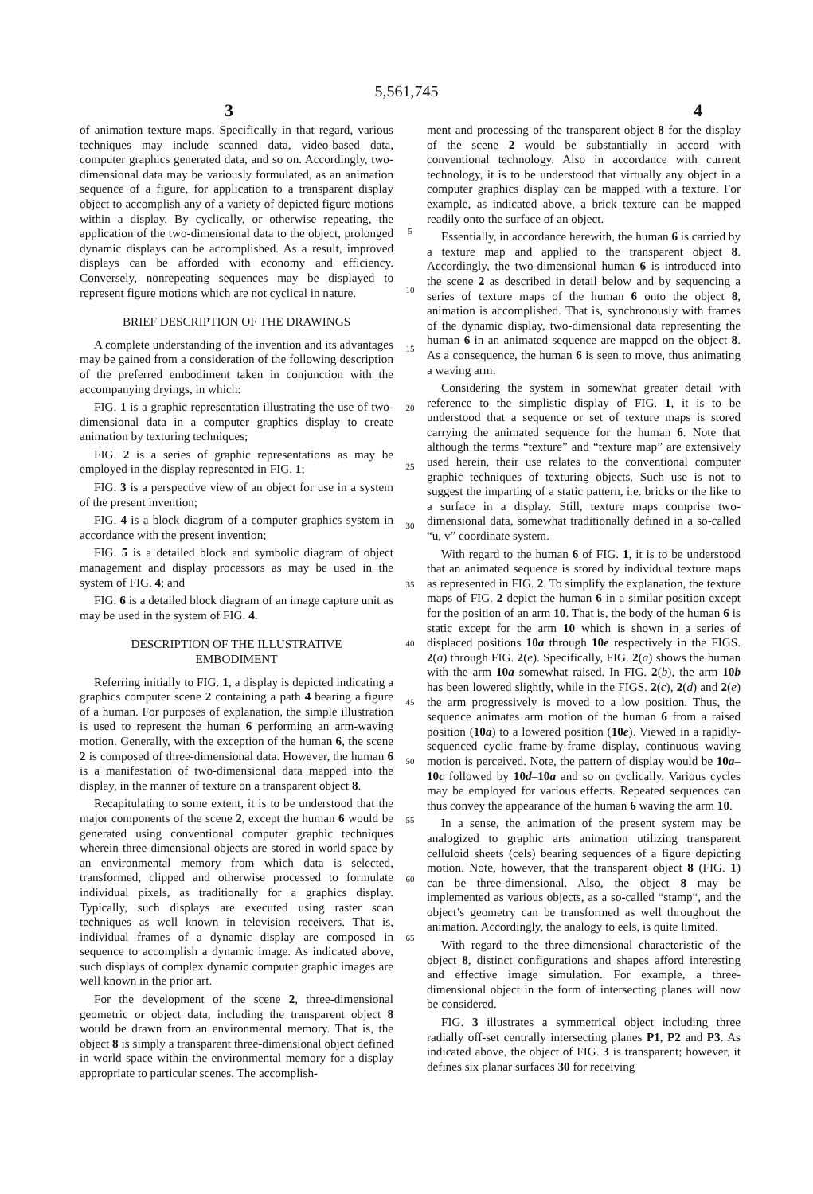5,561,745
3 4
of animation texture maps. Specifically in that regard, various techniques may include scanned data, video-based data, computer graphics generated data, and so on. Accordingly, two-dimensional data may be variously formulated, as an animation sequence of a figure, for application to a transparent display object to accomplish any of a variety of depicted figure motions within a display. By cyclically, or otherwise repeating, the application of the two-dimensional data to the object, prolonged dynamic displays can be accomplished. As a result, improved displays can be afforded with economy and efficiency. Conversely, nonrepeating sequences may be displayed to represent figure motions which are not cyclical in nature.
BRIEF DESCRIPTION OF THE DRAWINGS
A complete understanding of the invention and its advantages may be gained from a consideration of the following description of the preferred embodiment taken in conjunction with the accompanying dryings, in which:
FIG. 1 is a graphic representation illustrating the use of two-dimensional data in a computer graphics display to create animation by texturing techniques;
FIG. 2 is a series of graphic representations as may be employed in the display represented in FIG. 1;
FIG. 3 is a perspective view of an object for use in a system of the present invention;
FIG. 4 is a block diagram of a computer graphics system in accordance with the present invention;
FIG. 5 is a detailed block and symbolic diagram of object management and display processors as may be used in the system of FIG. 4; and
FIG. 6 is a detailed block diagram of an image capture unit as may be used in the system of FIG. 4.
DESCRIPTION OF THE ILLUSTRATIVE
EMBODIMENT
Referring initially to FIG. 1, a display is depicted indicating a graphics computer scene 2 containing a path 4 bearing a figure of a human. For purposes of explanation, the simple illustration is used to represent the human 6 performing an arm-waving motion. Generally, with the exception of the human 6, the scene 2 is composed of three-dimensional data. However, the human 6 is a manifestation of two-dimensional data mapped into the display, in the manner of texture on a transparent object 8.
Recapitulating to some extent, it is to be understood that the major components of the scene 2, except the human 6 would be generated using conventional computer graphic techniques wherein three-dimensional objects are stored in world space by an environmental memory from which data is selected, transformed, clipped and otherwise processed to formulate individual pixels, as traditionally for a graphics display. Typically, such displays are executed using raster scan techniques as well known in television receivers. That is, individual frames of a dynamic display are composed in sequence to accomplish a dynamic image. As indicated above, such displays of complex dynamic computer graphic images are well known in the prior art.
For the development of the scene 2, three-dimensional geometric or object data, including the transparent object 8 would be drawn from an environmental memory. That is, the object 8 is simply a transparent three-dimensional object defined in world space within the environmental memory for a display appropriate to particular scenes. The accomplish-
5
10
15
20
25
30
35
40
45
50
55
60
65
ment and processing of the transparent object 8 for the display of the scene 2 would be substantially in accord with conventional technology. Also in accordance with current technology, it is to be understood that virtually any object in a computer graphics display can be mapped with a texture. For example, as indicated above, a brick texture can be mapped readily onto the surface of an object.
Essentially, in accordance herewith, the human 6 is carried by a texture map and applied to the transparent object 8. Accordingly, the two-dimensional human 6 is introduced into the scene 2 as described in detail below and by sequencing a series of texture maps of the human 6 onto the object 8, animation is accomplished. That is, synchronously with frames of the dynamic display, two-dimensional data representing the human 6 in an animated sequence are mapped on the object 8. As a consequence, the human 6 is seen to move, thus animating a waving arm.
Considering the system in somewhat greater detail with reference to the simplistic display of FIG. 1, it is to be understood that a sequence or set of texture maps is stored carrying the animated sequence for the human 6. Note that although the terms “texture” and “texture map” are extensively used herein, their use relates to the conventional computer graphic techniques of texturing objects. Such use is not to suggest the imparting of a static pattern, i.e. bricks or the like to a surface in a display. Still, texture maps comprise two-dimensional data, somewhat traditionally defined in a so-called “u, v” coordinate system.
With regard to the human 6 of FIG. 1, it is to be understood that an animated sequence is stored by individual texture maps as represented in FIG. 2. To simplify the explanation, the texture maps of FIG. 2 depict the human 6 in a similar position except for the position of an arm 10. That is, the body of the human 6 is static except for the arm 10 which is shown in a series of displaced positions 10a through 10e respectively in the FIGS. 2(a) through FIG. 2(e). Specifically, FIG. 2(a) shows the human with the arm 10a somewhat raised. In FIG. 2(b), the arm 10b has been lowered slightly, while in the FIGS. 2(c), 2(d) and 2(e) the arm progressively is moved to a low position. Thus, the sequence animates arm motion of the human 6 from a raised position (10a) to a lowered position (10e). Viewed in a rapidly-sequenced cyclic frame-by-frame display, continuous waving motion is perceived. Note, the pattern of display would be 10a–10c followed by 10d–10a and so on cyclically. Various cycles may be employed for various effects. Repeated sequences can thus convey the appearance of the human 6 waving the arm 10.
In a sense, the animation of the present system may be analogized to graphic arts animation utilizing transparent celluloid sheets (cels) bearing sequences of a figure depicting motion. Note, however, that the transparent object 8 (FIG. 1) can be three-dimensional. Also, the object 8 may be implemented as various objects, as a so-called “stamp“, and the object’s geometry can be transformed as well throughout the animation. Accordingly, the analogy to eels, is quite limited.
With regard to the three-dimensional characteristic of the object 8, distinct configurations and shapes afford interesting and effective image simulation. For example, a three-dimensional object in the form of intersecting planes will now be considered.
FIG. 3 illustrates a symmetrical object including three radially off-set centrally intersecting planes P1, P2 and P3. As indicated above, the object of FIG. 3 is transparent; however, it defines six planar surfaces 30 for receiving